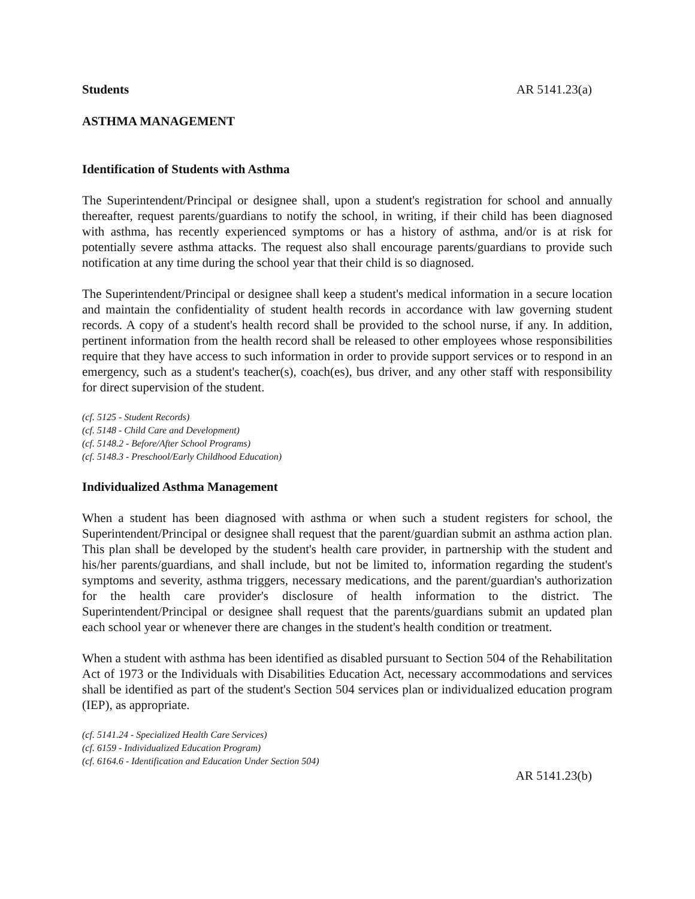Students AR 5141.23(a)
ASTHMA MANAGEMENT
Identification of Students with Asthma
The Superintendent/Principal or designee shall, upon a student's registration for school and annually thereafter, request parents/guardians to notify the school, in writing, if their child has been diagnosed with asthma, has recently experienced symptoms or has a history of asthma, and/or is at risk for potentially severe asthma attacks. The request also shall encourage parents/guardians to provide such notification at any time during the school year that their child is so diagnosed.
The Superintendent/Principal or designee shall keep a student's medical information in a secure location and maintain the confidentiality of student health records in accordance with law governing student records. A copy of a student's health record shall be provided to the school nurse, if any. In addition, pertinent information from the health record shall be released to other employees whose responsibilities require that they have access to such information in order to provide support services or to respond in an emergency, such as a student's teacher(s), coach(es), bus driver, and any other staff with responsibility for direct supervision of the student.
(cf. 5125 - Student Records)
(cf. 5148 - Child Care and Development)
(cf. 5148.2 - Before/After School Programs)
(cf. 5148.3 - Preschool/Early Childhood Education)
Individualized Asthma Management
When a student has been diagnosed with asthma or when such a student registers for school, the Superintendent/Principal or designee shall request that the parent/guardian submit an asthma action plan. This plan shall be developed by the student's health care provider, in partnership with the student and his/her parents/guardians, and shall include, but not be limited to, information regarding the student's symptoms and severity, asthma triggers, necessary medications, and the parent/guardian's authorization for the health care provider's disclosure of health information to the district. The Superintendent/Principal or designee shall request that the parents/guardians submit an updated plan each school year or whenever there are changes in the student's health condition or treatment.
When a student with asthma has been identified as disabled pursuant to Section 504 of the Rehabilitation Act of 1973 or the Individuals with Disabilities Education Act, necessary accommodations and services shall be identified as part of the student's Section 504 services plan or individualized education program (IEP), as appropriate.
(cf. 5141.24 - Specialized Health Care Services)
(cf. 6159 - Individualized Education Program)
(cf. 6164.6 - Identification and Education Under Section 504)
AR 5141.23(b)